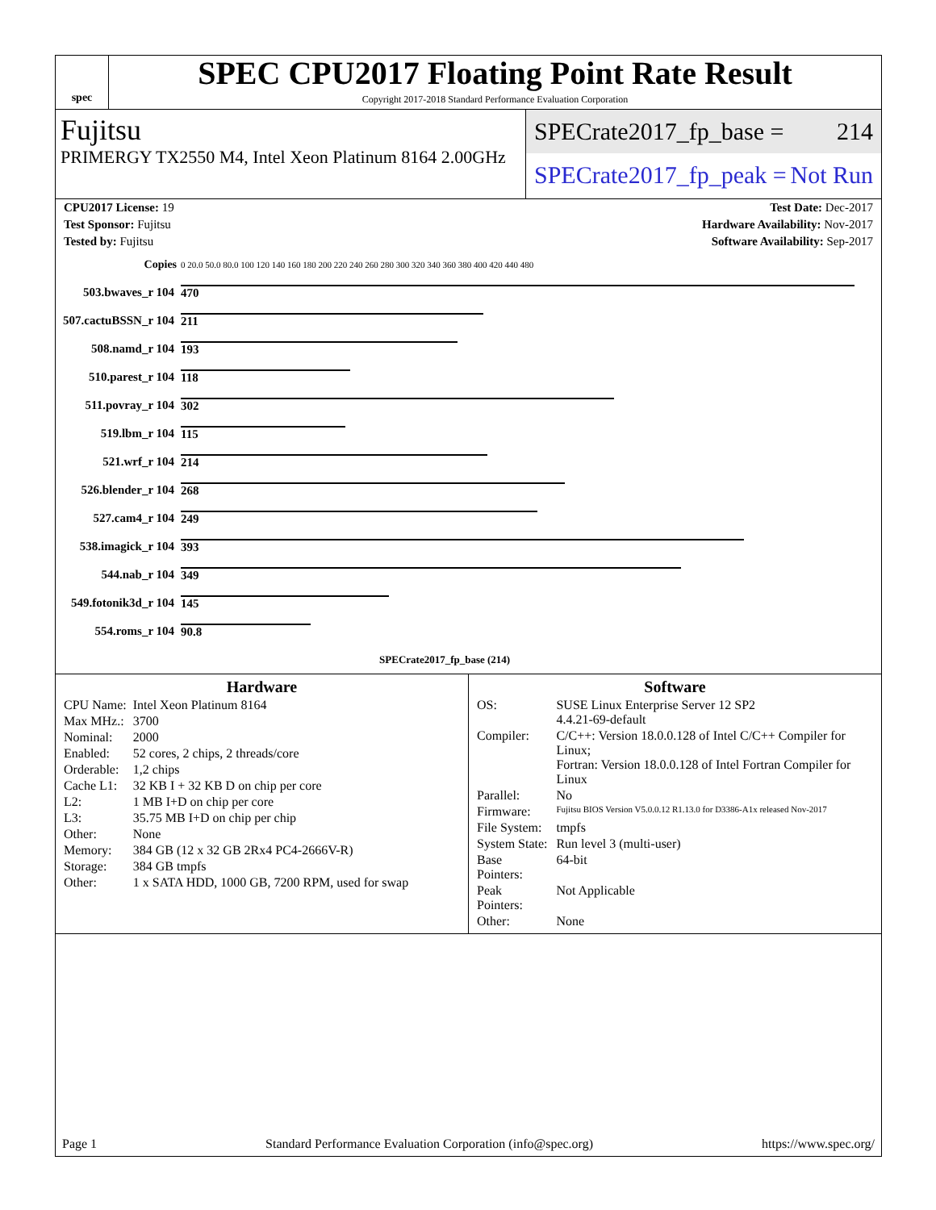spec
SPEC CPU2017 Floating Point Rate Result
Copyright 2017-2018 Standard Performance Evaluation Corporation
Fujitsu
PRIMERGY TX2550 M4, Intel Xeon Platinum 8164 2.00GHz
SPECrate2017_fp_base = 214
SPECrate2017_fp_peak = Not Run
CPU2017 License: 19 Test Date: Dec-2017
Test Sponsor: Fujitsu Hardware Availability: Nov-2017
Tested by: Fujitsu Software Availability: Sep-2017
| Copies | 0 20.0 50.0 80.0 100 120 140 160 180 200 220 240 260 280 300 320 340 360 380 400 420 440 480 |
| 503.bwaves_r 104 | 470 |
| 507.cactuBSSN_r 104 | 211 |
| 508.namd_r 104 | 193 |
| 510.parest_r 104 | 118 |
| 511.povray_r 104 | 302 |
| 519.lbm_r 104 | 115 |
| 521.wrf_r 104 | 214 |
| 526.blender_r 104 | 268 |
| 527.cam4_r 104 | 249 |
| 538.imagick_r 104 | 393 |
| 544.nab_r 104 | 349 |
| 549.fotonik3d_r 104 | 145 |
| 554.roms_r 104 | 90.8 |
| | SPECrate2017_fp_base (214) |
Hardware
| CPU Name: | Intel Xeon Platinum 8164 |
| Max MHz.: | 3700 |
| Nominal: | 2000 |
| Enabled: | 52 cores, 2 chips, 2 threads/core |
| Orderable: | 1,2 chips |
| Cache L1: | 32 KB I + 32 KB D on chip per core |
| L2: | 1 MB I+D on chip per core |
| L3: | 35.75 MB I+D on chip per chip |
| Other: | None |
| Memory: | 384 GB (12 x 32 GB 2Rx4 PC4-2666V-R) |
| Storage: | 384 GB tmpfs |
| Other: | 1 x SATA HDD, 1000 GB, 7200 RPM, used for swap |
Software
| OS: | SUSE Linux Enterprise Server 12 SP2 4.4.21-69-default |
| Compiler: | C/C++: Version 18.0.0.128 of Intel C/C++ Compiler for Linux; Fortran: Version 18.0.0.128 of Intel Fortran Compiler for Linux |
| Parallel: | No |
| Firmware: | Fujitsu BIOS Version V5.0.0.12 R1.13.0 for D3386-A1x released Nov-2017 |
| File System: | tmpfs |
| System State: | Run level 3 (multi-user) |
| Base Pointers: | 64-bit |
| Peak Pointers: | Not Applicable |
| Other: | None |
Page 1 Standard Performance Evaluation Corporation (info@spec.org) https://www.spec.org/